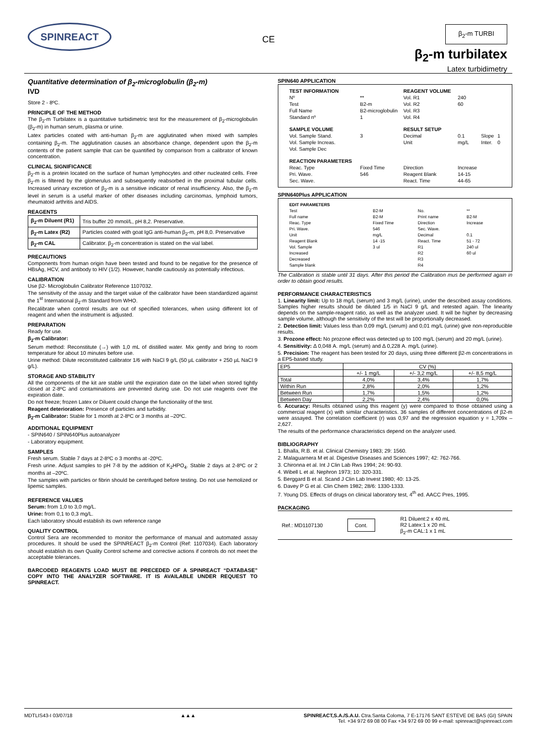SPINREACT
CE
β<sub>2</sub>-m TURBI
β<sub>2</sub>-m turbilatex
Latex turbidimetry
Quantitative determination of β<sub>2</sub>-microglobulin (β<sub>2</sub>-m)
IVD
Store 2 - 8ºC.
PRINCIPLE OF THE METHOD
The β<sub>2</sub>-m Turbilatex is a quantitative turbidimetric test for the measurement of β<sub>2</sub>-microglobulin (β<sub>2</sub>-m) in human serum, plasma or urine.
Latex particles coated with anti-human β<sub>2</sub>-m are agglutinated when mixed with samples containing β<sub>2</sub>-m. The agglutination causes an absorbance change, dependent upon the β<sub>2</sub>-m contents of the patient sample that can be quantified by comparison from a calibrator of known concentration.
CLINICAL SIGNIFICANCE
β<sub>2</sub>-m is a protein located on the surface of human lymphocytes and other nucleated cells. Free β<sub>2</sub>-m is filtered by the glomerulus and subsequently reabsorbed in the proximal tubular cells. Increased urinary excretion of β<sub>2</sub>-m is a sensitive indicator of renal insufficiency. Also, the β<sub>2</sub>-m level in serum is a useful marker of other diseases including carcinomas, lymphoid tumors, rheumatoid arthritis and AIDS.
REAGENTS
| β<sub>2</sub>-m Diluent (R1) | Tris buffer 20 mmol/L, pH 8,2. Preservative. |
| β<sub>2</sub>-m Latex (R2) | Particles coated with goat IgG anti-human β<sub>2</sub>-m, pH 8,0. Preservative |
| β<sub>2</sub>-m CAL | Calibrator. β<sub>2</sub>-m concentration is stated on the vial label. |
PRECAUTIONS
Components from human origin have been tested and found to be negative for the presence of HBsAg, HCV, and antibody to HIV (1/2). However, handle cautiously as potentially infectious.
CALIBRATION
Use β2- Microglobulin Calibrator Reference 1107032.
The sensitivity of the assay and the target value of the calibrator have been standardized against the 1<sup>st</sup> International β<sub>2</sub>-m Standard from WHO.
Recalibrate when control results are out of specified tolerances, when using different lot of reagent and when the instrument is adjusted.
PREPARATION
Ready for use.
β<sub>2</sub>-m Calibrator:
Serum method: Reconstitute (→) with 1,0 mL of distilled water. Mix gently and bring to room temperature for about 10 minutes before use.
Urine method: Dilute reconstituted calibrator 1/6 with NaCl 9 g/L (50 µL calibrator + 250 µL NaCl 9 g/L).
STORAGE AND STABILITY
All the components of the kit are stable until the expiration date on the label when stored tightly closed at 2-8ºC and contaminations are prevented during use. Do not use reagents over the expiration date.
Do not freeze; frozen Latex or Diluent could change the functionality of the test.
Reagent deterioration: Presence of particles and turbidity.
β<sub>2</sub>-m Calibrator: Stable for 1 month at 2-8ºC or 3 months at –20ºC.
ADDITIONAL EQUIPMENT
- SPIN640 / SPIN640Plus autoanalyzer
- Laboratory equipment.
SAMPLES
Fresh serum. Stable 7 days at 2-8ºC o 3 months at -20ºC.
Fresh urine. Adjust samples to pH 7-8 by the addition of K<sub>2</sub>HPO<sub>4</sub>. Stable 2 days at 2-8ºC or 2 months at –20ºC.
The samples with particles or fibrin should be centrifuged before testing. Do not use hemolized or lipemic samples.
REFERENCE VALUES
Serum: from 1,0 to 3,0 mg/L.
Urine: from 0,1 to 0,3 mg/L.
Each laboratory should establish its own reference range
QUALITY CONTROL
Control Sera are recommended to monitor the performance of manual and automated assay procedures. It should be used the SPINREACT β<sub>2</sub>-m Control (Ref: 1107034). Each laboratory should establish its own Quality Control scheme and corrective actions if controls do not meet the acceptable tolerances.
BARCODED REAGENTS LOAD MUST BE PRECEDED OF A SPINREACT “DATABASE” COPY INTO THE ANALYZER SOFTWARE. IT IS AVAILABLE UNDER REQUEST TO SPINREACT.
SPIN640 APPLICATION
| TEST INFORMATION | | REAGENT VOLUME | | | |
| Nº | ** | Vol. R1 | 240 | | |
| Test | B2-m | Vol. R2 | 60 | | |
| Full Name | B2-microglobulin | Vol. R3 | | | |
| Standard nº | 1 | Vol. R4 | | | |
| SAMPLE VOLUME | | RESULT SETUP | | | |
| Vol. Sample Stand. | 3 | Decimal | 0.1 | Slope | 1 |
| Vol. Sample Increas. | | Unit | mg/L | Inter. | 0 |
| Vol. Sample Dec | | | | | |
| REACTION PARAMETERS | | | | | |
| Reac. Type | Fixed Time | Direction | Increase | | |
| Pri. Wave. | 546 | Reagent Blank | 14-15 | | |
| Sec. Wave. | | React. Time | 44-65 | | |
SPIN640Plus APPLICATION
| EDIT PARAMETERS | | | |
| Test | B2-M | No. | ** |
| Full name | B2-M | Print name | B2-M |
| Reac. Type | Fixed Time | Direction | Increase |
| Pri. Wave. | 546 | Sec. Wave. | |
| Unit | mg/L | Decimal | 0.1 |
| Reagent Blank | 14 -15 | React. Time | 51 - 72 |
| Vol. Sample | 3 ul | R1 | 240 ul |
| Increased | | R2 | 60 ul |
| Decreased | | R3 | |
| Sample blank | | R4 | |
The Calibration is stable until 31 days. After this period the Calibration mus be performed again in order to obtain good results.
PERFORMANCE CHARACTERISTICS
1. Linearity limit: Up to 18 mg/L (serum) and 3 mg/L (urine), under the described assay conditions. Samples higher results should be diluted 1/5 in NaCl 9 g/L and retested again. The linearity depends on the sample-reagent ratio, as well as the analyzer used. It will be higher by decreasing sample volume, although the sensitivity of the test will be proportionally decreased.
2. Detection limit: Values less than 0,09 mg/L (serum) and 0,01 mg/L (urine) give non-reproducible results.
3. Prozone effect: No prozone effect was detected up to 100 mg/L (serum) and 20 mg/L (urine).
4. Sensitivity: Δ 0,048 A. mg/L (serum) and Δ 0,228 A. mg/L (urine).
5. Precision: The reagent has been tested for 20 days, using three different β2-m concentrations in a EP5-based study.
| EP5 | CV (%) | | |
| --- | --- | --- | --- |
| | +/- 1 mg/L | +/- 3,2 mg/L | +/- 8,5 mg/L |
| Total | 4,0% | 3,4% | 1,7% |
| Within Run | 2,8% | 2,0% | 1,2% |
| Between Run | 1,7% | 1,5% | 1,2% |
| Between Day | 2,2% | 2,4% | 0,0% |
6. Accuracy: Results obtained using this reagent (y) were compared to those obtained using a commercial reagent (x) with similar characteristics. 36 samples of different concentrations of β2-m were assayed. The correlation coefficient (r) was 0,97 and the regression equation y = 1,709x –2,627.
The results of the performance characteristics depend on the analyzer used.
BIBLIOGRAPHY
1. Bhalla, R.B. et al. Clinical Chemistry 1983; 29: 1560.
2. Malaguarnera M et al. Digestive Diseases and Sciences 1997; 42: 762-766.
3. Chironna et al. Int J Clin Lab Rws 1994; 24: 90-93.
4. Wibell L et al. Nephron 1973; 10: 320-331.
5. Berggard B et al. Scand J Clin Lab Invest 1980; 40: 13-25.
6. Davey P G et al. Clin Chem 1982; 28/6: 1330-1333.
7. Young DS. Effects of drugs on clinical laboratory test, 4<sup>th</sup> ed. AACC Pres, 1995.
PACKAGING
Ref.: MD1107130
Cont.
R1 Diluent:2 x 40 mL
R2 Latex:1 x 20 mL
β<sub>2</sub>-m CAL:1 x 1 mL
MDTLIS43-I 03/07/18 ▲▲▲ SPINREACT,S.A./S.A.U. Ctra.Santa Coloma, 7 E-17176 SANT ESTEVE DE BAS (GI) SPAIN
Tel. +34 972 69 08 00 Fax +34 972 69 00 99 e-mail: spinreact@spinreact.com